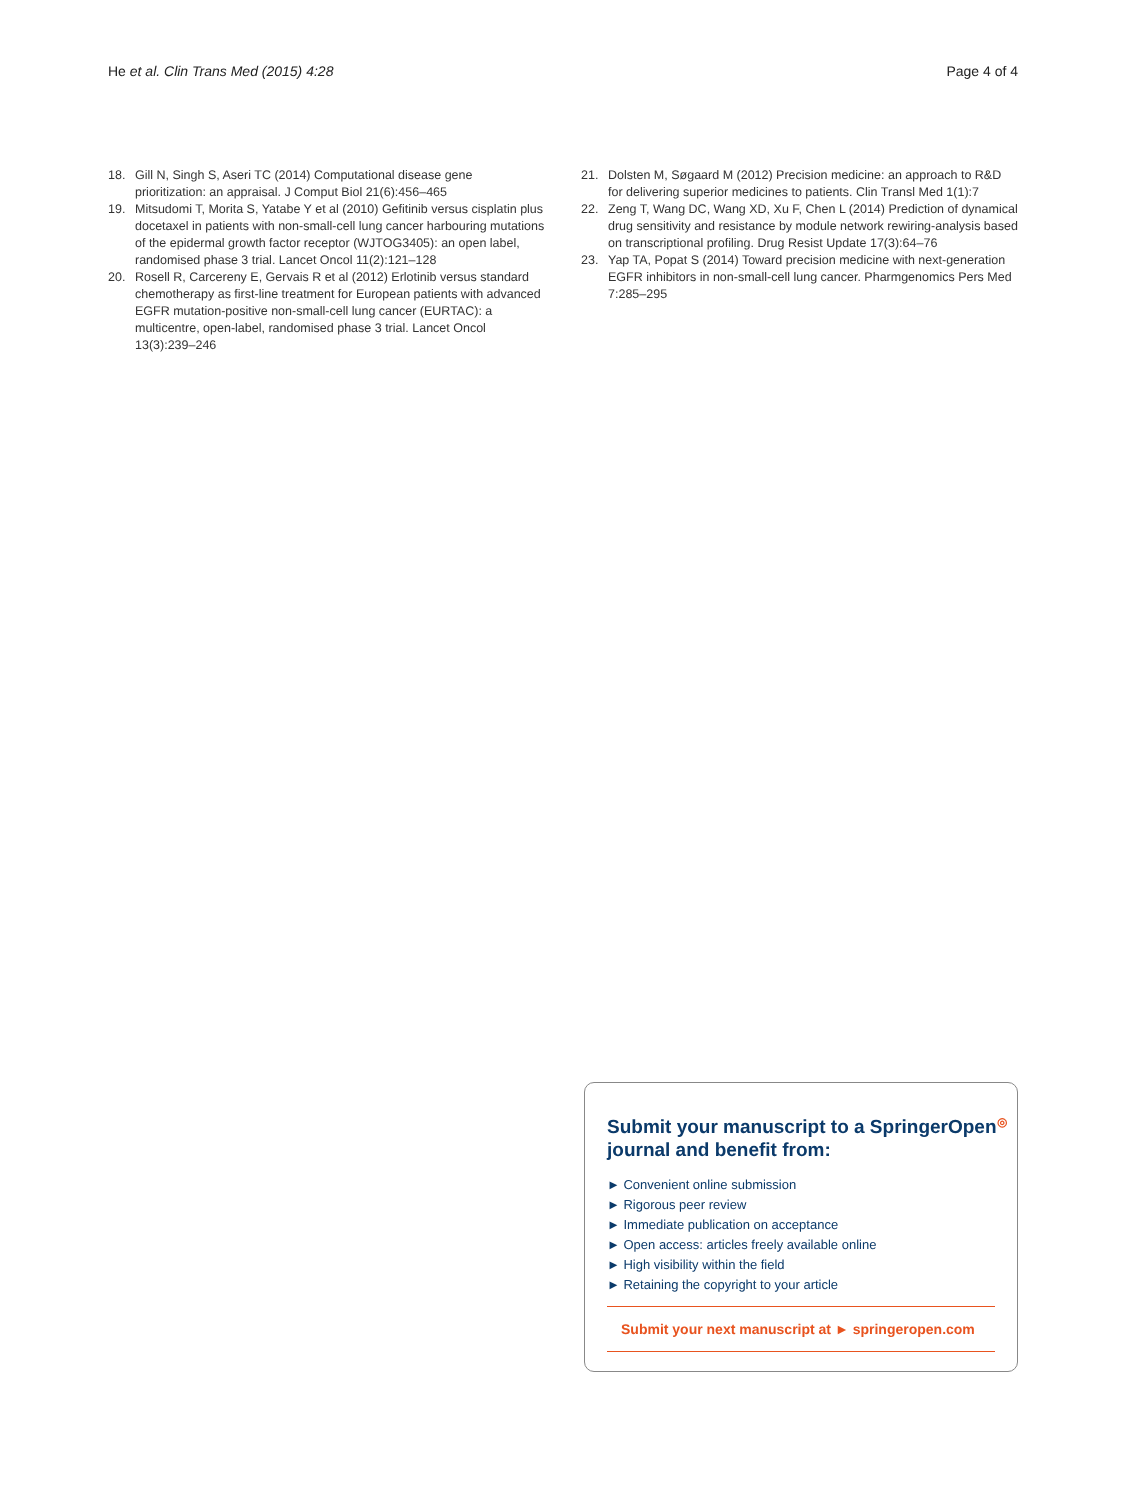He et al. Clin Trans Med (2015) 4:28 Page 4 of 4
18. Gill N, Singh S, Aseri TC (2014) Computational disease gene prioritization: an appraisal. J Comput Biol 21(6):456–465
19. Mitsudomi T, Morita S, Yatabe Y et al (2010) Gefitinib versus cisplatin plus docetaxel in patients with non-small-cell lung cancer harbouring mutations of the epidermal growth factor receptor (WJTOG3405): an open label, randomised phase 3 trial. Lancet Oncol 11(2):121–128
20. Rosell R, Carcereny E, Gervais R et al (2012) Erlotinib versus standard chemotherapy as first-line treatment for European patients with advanced EGFR mutation-positive non-small-cell lung cancer (EURTAC): a multicentre, open-label, randomised phase 3 trial. Lancet Oncol 13(3):239–246
21. Dolsten M, Søgaard M (2012) Precision medicine: an approach to R&D for delivering superior medicines to patients. Clin Transl Med 1(1):7
22. Zeng T, Wang DC, Wang XD, Xu F, Chen L (2014) Prediction of dynamical drug sensitivity and resistance by module network rewiring-analysis based on transcriptional profiling. Drug Resist Update 17(3):64–76
23. Yap TA, Popat S (2014) Toward precision medicine with next-generation EGFR inhibitors in non-small-cell lung cancer. Pharmgenomics Pers Med 7:285–295
Submit your manuscript to a SpringerOpen<sup>◎</sup> journal and benefit from:
► Convenient online submission
► Rigorous peer review
► Immediate publication on acceptance
► Open access: articles freely available online
► High visibility within the field
► Retaining the copyright to your article
Submit your next manuscript at ► springeropen.com